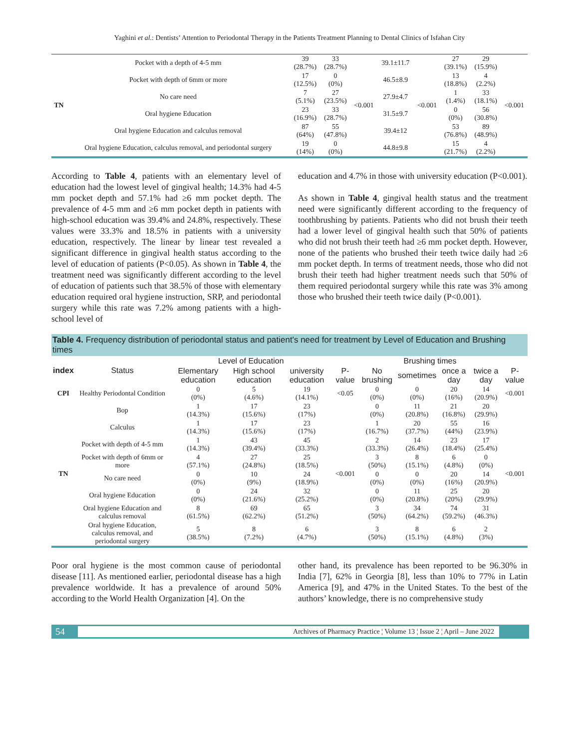Yaghini et al.: Dentists’ Attention to Periodontal Therapy in the Patients Treatment Planning to Dental Clinics of Isfahan City
| TN | Pocket with a depth of 4-5 mm | 39 (28.7%) | 33 (28.7%) | <0.001 | 39.1±11.7 | <0.001 | 27 (39.1%) | 29 (15.9%) | <0.001 |
| | Pocket with depth of 6mm or more | 17 (12.5%) | 0 (0%) | | 46.5±8.9 | | 13 (18.8%) | 4 (2.2%) | |
| | No care need | 7 (5.1%) | 27 (23.5%) | | 27.9±4.7 | | 1 (1.4%) | 33 (18.1%) | |
| | Oral hygiene Education | 23 (16.9%) | 33 (28.7%) | | 31.5±9.7 | | 0 (0%) | 56 (30.8%) | |
| | Oral hygiene Education and calculus removal | 87 (64%) | 55 (47.8%) | | 39.4±12 | | 53 (76.8%) | 89 (48.9%) | |
| | Oral hygiene Education, calculus removal, and periodontal surgery | 19 (14%) | 0 (0%) | | 44.8±9.8 | | 15 (21.7%) | 4 (2.2%) | |
According to Table 4, patients with an elementary level of education had the lowest level of gingival health; 14.3% had 4-5 mm pocket depth and 57.1% had ≥6 mm pocket depth. The prevalence of 4-5 mm and ≥6 mm pocket depth in patients with high-school education was 39.4% and 24.8%, respectively. These values were 33.3% and 18.5% in patients with a university education, respectively. The linear by linear test revealed a significant difference in gingival health status according to the level of education of patients (P<0.05). As shown in Table 4, the treatment need was significantly different according to the level of education of patients such that 38.5% of those with elementary education required oral hygiene instruction, SRP, and periodontal surgery while this rate was 7.2% among patients with a high-school level of
education and 4.7% in those with university education (P<0.001).
As shown in Table 4, gingival health status and the treatment need were significantly different according to the frequency of toothbrushing by patients. Patients who did not brush their teeth had a lower level of gingival health such that 50% of patients who did not brush their teeth had ≥6 mm pocket depth. However, none of the patients who brushed their teeth twice daily had ≥6 mm pocket depth. In terms of treatment needs, those who did not brush their teeth had higher treatment needs such that 50% of them required periodontal surgery while this rate was 3% among those who brushed their teeth twice daily (P<0.001).
Table 4. Frequency distribution of periodontal status and patient's need for treatment by Level of Education and Brushing times
| index | Status | Level of Education | | | | Brushing times | | | | |
| --- | --- | --- | --- | --- | --- | --- | --- | --- | --- | --- |
| | | Elementary education | High school education | university education | P-value | No brushing | sometimes | once a day | twice a day | P-value |
| CPI | Healthy Periodontal Condition | 0 (0%) | 5 (4.6%) | 19 (14.1%) | <0.05 | 0 (0%) | 0 (0%) | 20 (16%) | 14 (20.9%) | <0.001 |
| TN | Bop | 1 (14.3%) | 17 (15.6%) | 23 (17%) | <0.001 | 0 (0%) | 11 (20.8%) | 21 (16.8%) | 20 (29.9%) | <0.001 |
| | Calculus | 1 (14.3%) | 17 (15.6%) | 23 (17%) | | 1 (16.7%) | 20 (37.7%) | 55 (44%) | 16 (23.9%) | |
| | Pocket with depth of 4-5 mm | 1 (14.3%) | 43 (39.4%) | 45 (33.3%) | | 2 (33.3%) | 14 (26.4%) | 23 (18.4%) | 17 (25.4%) | |
| | Pocket with depth of 6mm or more | 4 (57.1%) | 27 (24.8%) | 25 (18.5%) | | 3 (50%) | 8 (15.1%) | 6 (4.8%) | 0 (0%) | |
| | No care need | 0 (0%) | 10 (9%) | 24 (18.9%) | | 0 (0%) | 0 (0%) | 20 (16%) | 14 (20.9%) | |
| | Oral hygiene Education | 0 (0%) | 24 (21.6%) | 32 (25.2%) | | 0 (0%) | 11 (20.8%) | 25 (20%) | 20 (29.9%) | |
| | Oral hygiene Education and calculus removal | 8 (61.5%) | 69 (62.2%) | 65 (51.2%) | | 3 (50%) | 34 (64.2%) | 74 (59.2%) | 31 (46.3%) | |
| | Oral hygiene Education, calculus removal, and periodontal surgery | 5 (38.5%) | 8 (7.2%) | 6 (4.7%) | | 3 (50%) | 8 (15.1%) | 6 (4.8%) | 2 (3%) | |
Poor oral hygiene is the most common cause of periodontal disease [11]. As mentioned earlier, periodontal disease has a high prevalence worldwide. It has a prevalence of around 50% according to the World Health Organization [4]. On the
other hand, its prevalence has been reported to be 96.30% in India [7], 62% in Georgia [8], less than 10% to 77% in Latin America [9], and 47% in the United States. To the best of the authors’ knowledge, there is no comprehensive study
54 Archives of Pharmacy Practice ¦ Volume 13 ¦ Issue 2 ¦ April – June 2022